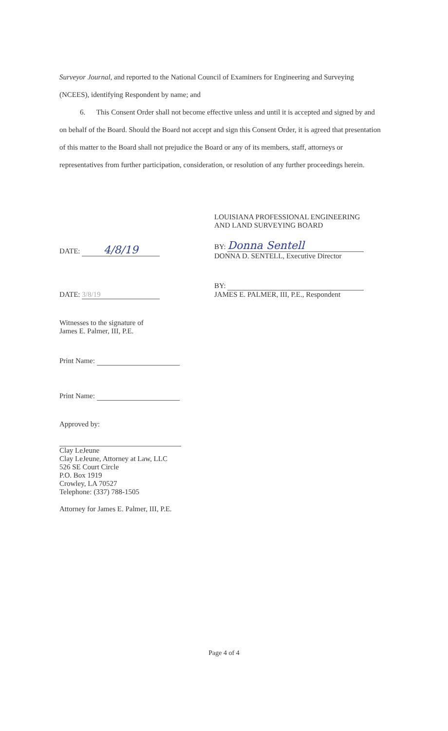Surveyor Journal, and reported to the National Council of Examiners for Engineering and Surveying (NCEES), identifying Respondent by name; and
6. This Consent Order shall not become effective unless and until it is accepted and signed by and on behalf of the Board. Should the Board not accept and sign this Consent Order, it is agreed that presentation of this matter to the Board shall not prejudice the Board or any of its members, staff, attorneys or representatives from further participation, consideration, or resolution of any further proceedings herein.
LOUISIANA PROFESSIONAL ENGINEERING
AND LAND SURVEYING BOARD
BY: Donna Sentell
DONNA D. SENTELL, Executive Director
BY:
JAMES E. PALMER, III, P.E., Respondent
DATE: 4/8/19
DATE: 3/8/19
Witnesses to the signature of
James E. Palmer, III, P.E.
Print Name:
Print Name:
Approved by:
Clay LeJeune
Clay LeJeune, Attorney at Law, LLC
526 SE Court Circle
P.O. Box 1919
Crowley, LA 70527
Telephone: (337) 788-1505
Attorney for James E. Palmer, III, P.E.
Page 4 of 4